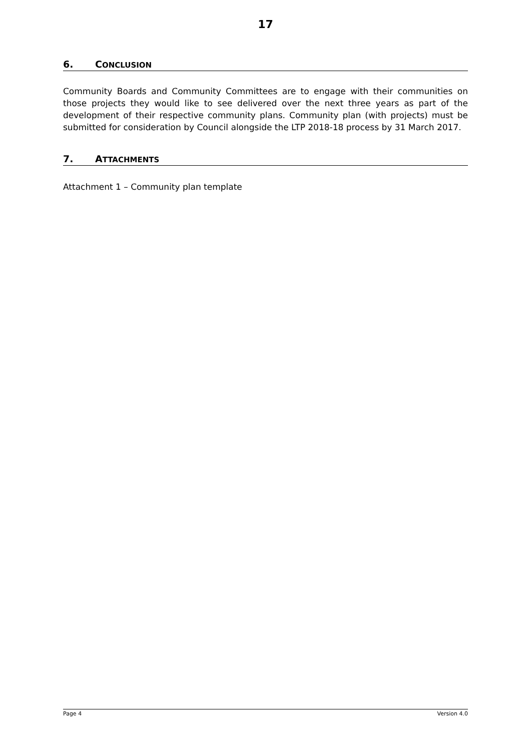17
6. CONCLUSION
Community Boards and Community Committees are to engage with their communities on those projects they would like to see delivered over the next three years as part of the development of their respective community plans. Community plan (with projects) must be submitted for consideration by Council alongside the LTP 2018-18 process by 31 March 2017.
7. ATTACHMENTS
Attachment 1 – Community plan template
Page 4 Version 4.0